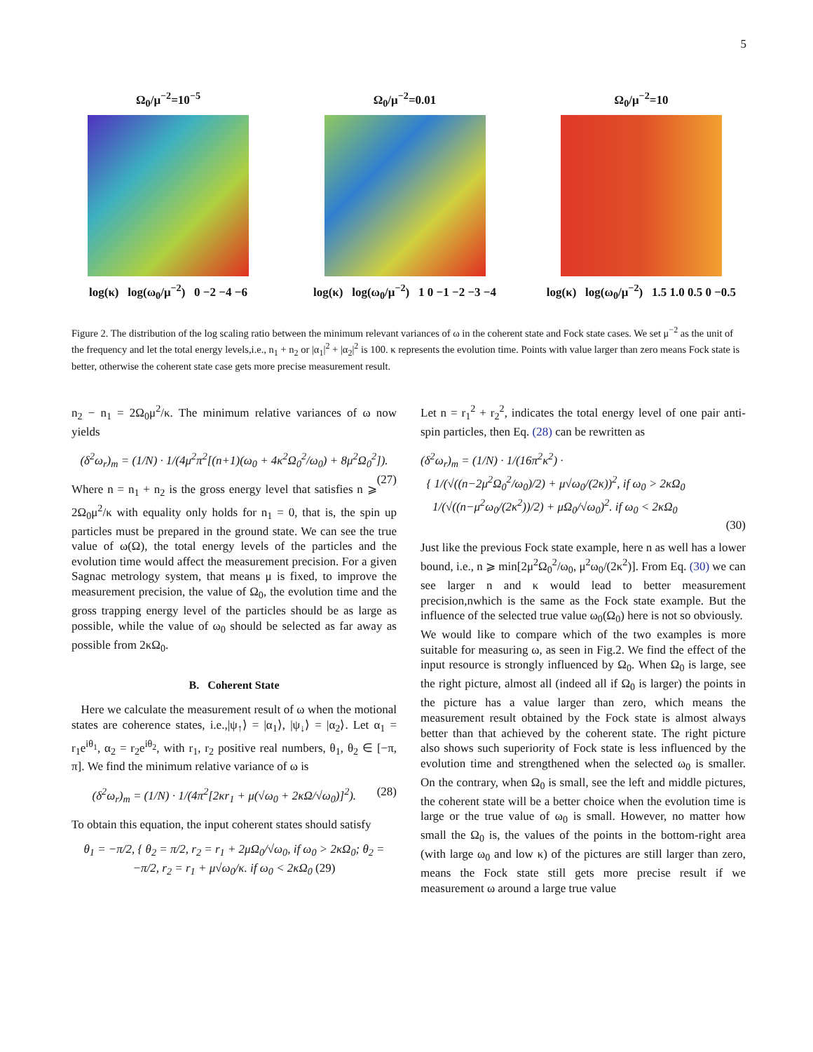5
Ω<sub>0</sub>/μ<sup>−2</sup>=10<sup>−5</sup>
log(κ) log(ω<sub>0</sub>/μ<sup>−2</sup>) 0 −2 −4 −6
Ω<sub>0</sub>/μ<sup>−2</sup>=0.01
log(κ) log(ω<sub>0</sub>/μ<sup>−2</sup>) 1 0 −1 −2 −3 −4
Ω<sub>0</sub>/μ<sup>−2</sup>=10
log(κ) log(ω<sub>0</sub>/μ<sup>−2</sup>) 1.5 1.0 0.5 0 −0.5
Figure 2. The distribution of the log scaling ratio between the minimum relevant variances of ω in the coherent state and Fock state cases. We set μ<sup>−2</sup> as the unit of the frequency and let the total energy levels,i.e., n<sub>1</sub> + n<sub>2</sub> or |α<sub>1</sub>|<sup>2</sup> + |α<sub>2</sub>|<sup>2</sup> is 100. κ represents the evolution time. Points with value larger than zero means Fock state is better, otherwise the coherent state case gets more precise measurement result.
n<sub>2</sub> − n<sub>1</sub> = 2Ω<sub>0</sub>μ<sup>2</sup>/κ. The minimum relative variances of ω now yields
(δ<sup>2</sup>ω<sub>r</sub>)<sub>m</sub> = (1/N) · 1/(4μ<sup>2</sup>π<sup>2</sup>[(n+1)(ω<sub>0</sub> + 4κ<sup>2</sup>Ω<sub>0</sub><sup>2</sup>/ω<sub>0</sub>) + 8μ<sup>2</sup>Ω<sub>0</sub><sup>2</sup>]). (27)
Where n = n<sub>1</sub> + n<sub>2</sub> is the gross energy level that satisfies n ⩾ 2Ω<sub>0</sub>μ<sup>2</sup>/κ with equality only holds for n<sub>1</sub> = 0, that is, the spin up particles must be prepared in the ground state. We can see the true value of ω(Ω), the total energy levels of the particles and the evolution time would affect the measurement precision. For a given Sagnac metrology system, that means μ is fixed, to improve the measurement precision, the value of Ω<sub>0</sub>, the evolution time and the gross trapping energy level of the particles should be as large as possible, while the value of ω<sub>0</sub> should be selected as far away as possible from 2κΩ<sub>0</sub>.
B. Coherent State
Here we calculate the measurement result of ω when the motional states are coherence states, i.e.,|ψ<sub>↑</sub>⟩ = |α<sub>1</sub>⟩, |ψ<sub>↓</sub>⟩ = |α<sub>2</sub>⟩. Let α<sub>1</sub> = r<sub>1</sub>e<sup>iθ<sub>1</sub></sup>, α<sub>2</sub> = r<sub>2</sub>e<sup>iθ<sub>2</sub></sup>, with r<sub>1</sub>, r<sub>2</sub> positive real numbers, θ<sub>1</sub>, θ<sub>2</sub> ∈ [−π, π]. We find the minimum relative variance of ω is
(δ<sup>2</sup>ω<sub>r</sub>)<sub>m</sub> = (1/N) · 1/(4π<sup>2</sup>[2κr<sub>1</sub> + μ(√ω<sub>0</sub> + 2κΩ/√ω<sub>0</sub>)]<sup>2</sup>). (28)
To obtain this equation, the input coherent states should satisfy
θ<sub>1</sub> = −π/2, { θ<sub>2</sub> = π/2, r<sub>2</sub> = r<sub>1</sub> + 2μΩ<sub>0</sub>/√ω<sub>0</sub>, if ω<sub>0</sub> > 2κΩ<sub>0</sub>; θ<sub>2</sub> = −π/2, r<sub>2</sub> = r<sub>1</sub> + μ√ω<sub>0</sub>/κ. if ω<sub>0</sub> < 2κΩ<sub>0</sub> (29)
Let n = r<sub>1</sub><sup>2</sup> + r<sub>2</sub><sup>2</sup>, indicates the total energy level of one pair anti-spin particles, then Eq. (28) can be rewritten as
(δ<sup>2</sup>ω<sub>r</sub>)<sub>m</sub> = (1/N) · 1/(16π<sup>2</sup>κ<sup>2</sup>) ·
{ 1/(√((n−2μ<sup>2</sup>Ω<sub>0</sub><sup>2</sup>/ω<sub>0</sub>)/2) + μ√ω<sub>0</sub>/(2κ))<sup>2</sup>, if ω<sub>0</sub> > 2κΩ<sub>0</sub>
1/(√((n−μ<sup>2</sup>ω<sub>0</sub>/(2κ<sup>2</sup>))/2) + μΩ<sub>0</sub>/√ω<sub>0</sub>)<sup>2</sup>. if ω<sub>0</sub> < 2κΩ<sub>0</sub>
(30)
Just like the previous Fock state example, here n as well has a lower bound, i.e., n ⩾ min[2μ<sup>2</sup>Ω<sub>0</sub><sup>2</sup>/ω<sub>0</sub>, μ<sup>2</sup>ω<sub>0</sub>/(2κ<sup>2</sup>)]. From Eq. (30) we can see larger n and κ would lead to better measurement precision,nwhich is the same as the Fock state example. But the influence of the selected true value ω<sub>0</sub>(Ω<sub>0</sub>) here is not so obviously.
We would like to compare which of the two examples is more suitable for measuring ω, as seen in Fig.2. We find the effect of the input resource is strongly influenced by Ω<sub>0</sub>. When Ω<sub>0</sub> is large, see the right picture, almost all (indeed all if Ω<sub>0</sub> is larger) the points in the picture has a value larger than zero, which means the measurement result obtained by the Fock state is almost always better than that achieved by the coherent state. The right picture also shows such superiority of Fock state is less influenced by the evolution time and strengthened when the selected ω<sub>0</sub> is smaller. On the contrary, when Ω<sub>0</sub> is small, see the left and middle pictures, the coherent state will be a better choice when the evolution time is large or the true value of ω<sub>0</sub> is small. However, no matter how small the Ω<sub>0</sub> is, the values of the points in the bottom-right area (with large ω<sub>0</sub> and low κ) of the pictures are still larger than zero, means the Fock state still gets more precise result if we measurement ω around a large true value